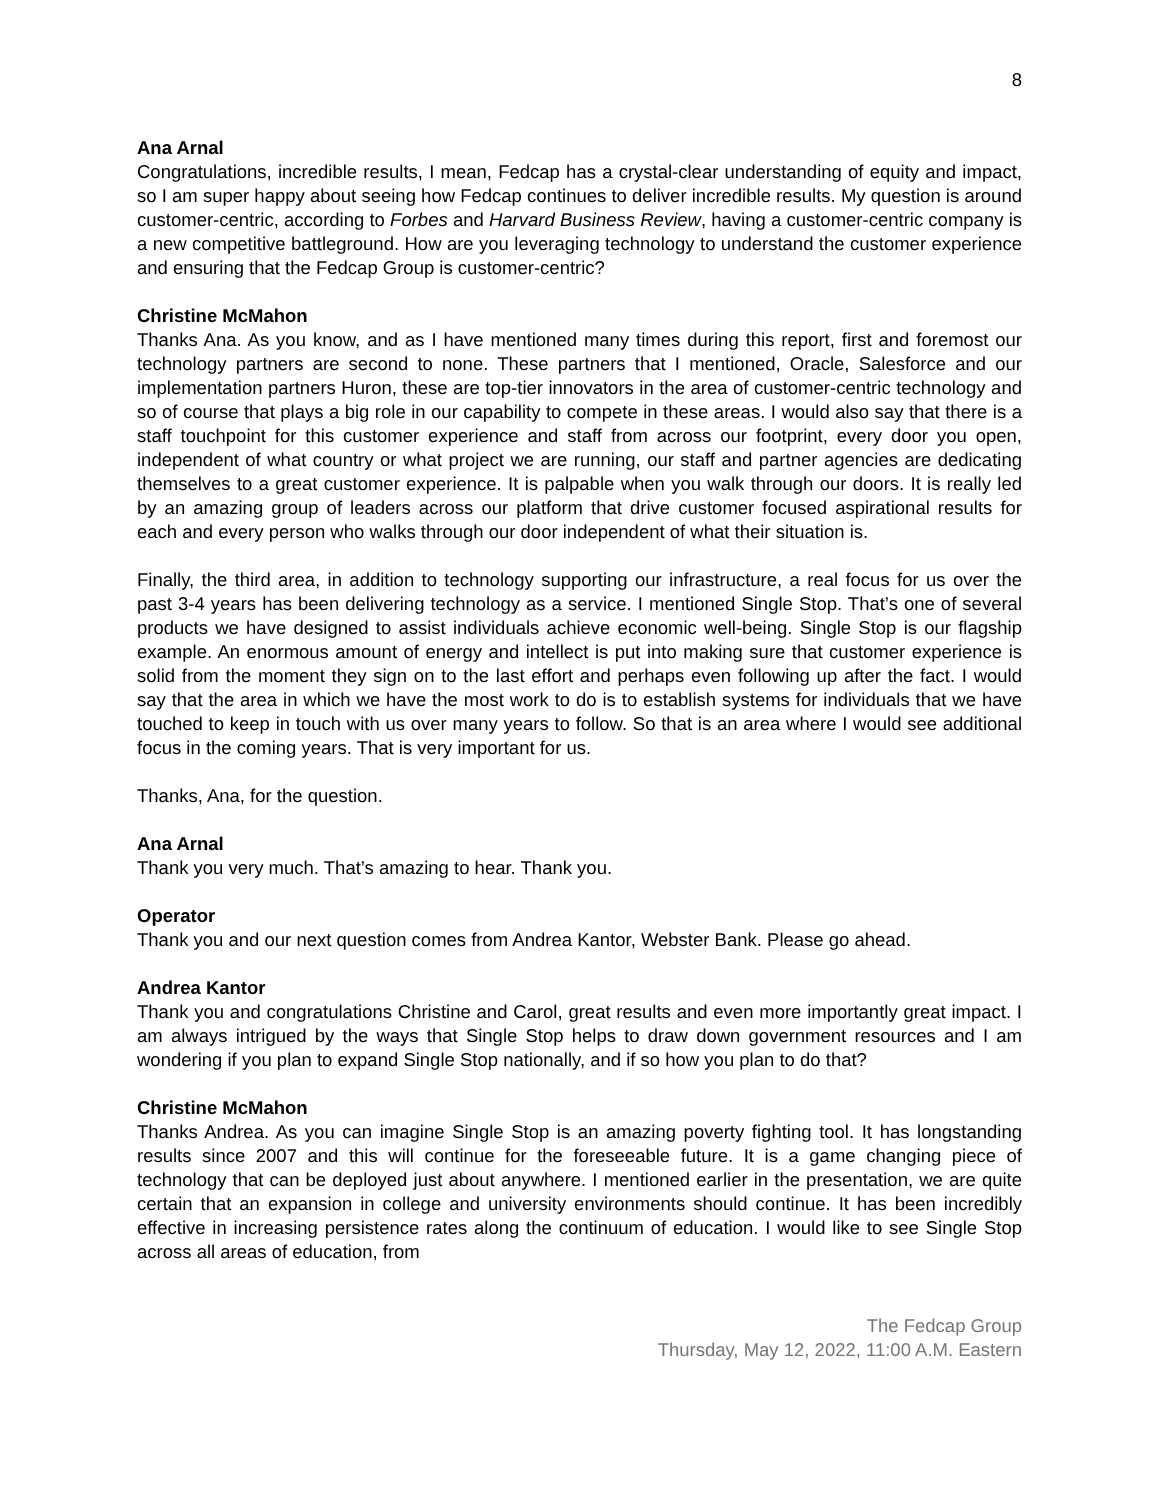8
Ana Arnal
Congratulations, incredible results, I mean, Fedcap has a crystal-clear understanding of equity and impact, so I am super happy about seeing how Fedcap continues to deliver incredible results. My question is around customer-centric, according to Forbes and Harvard Business Review, having a customer-centric company is a new competitive battleground. How are you leveraging technology to understand the customer experience and ensuring that the Fedcap Group is customer-centric?
Christine McMahon
Thanks Ana. As you know, and as I have mentioned many times during this report, first and foremost our technology partners are second to none. These partners that I mentioned, Oracle, Salesforce and our implementation partners Huron, these are top-tier innovators in the area of customer-centric technology and so of course that plays a big role in our capability to compete in these areas. I would also say that there is a staff touchpoint for this customer experience and staff from across our footprint, every door you open, independent of what country or what project we are running, our staff and partner agencies are dedicating themselves to a great customer experience. It is palpable when you walk through our doors. It is really led by an amazing group of leaders across our platform that drive customer focused aspirational results for each and every person who walks through our door independent of what their situation is.
Finally, the third area, in addition to technology supporting our infrastructure, a real focus for us over the past 3-4 years has been delivering technology as a service. I mentioned Single Stop. That’s one of several products we have designed to assist individuals achieve economic well-being. Single Stop is our flagship example. An enormous amount of energy and intellect is put into making sure that customer experience is solid from the moment they sign on to the last effort and perhaps even following up after the fact. I would say that the area in which we have the most work to do is to establish systems for individuals that we have touched to keep in touch with us over many years to follow. So that is an area where I would see additional focus in the coming years. That is very important for us.
Thanks, Ana, for the question.
Ana Arnal
Thank you very much. That’s amazing to hear. Thank you.
Operator
Thank you and our next question comes from Andrea Kantor, Webster Bank. Please go ahead.
Andrea Kantor
Thank you and congratulations Christine and Carol, great results and even more importantly great impact. I am always intrigued by the ways that Single Stop helps to draw down government resources and I am wondering if you plan to expand Single Stop nationally, and if so how you plan to do that?
Christine McMahon
Thanks Andrea. As you can imagine Single Stop is an amazing poverty fighting tool. It has longstanding results since 2007 and this will continue for the foreseeable future. It is a game changing piece of technology that can be deployed just about anywhere. I mentioned earlier in the presentation, we are quite certain that an expansion in college and university environments should continue. It has been incredibly effective in increasing persistence rates along the continuum of education. I would like to see Single Stop across all areas of education, from
The Fedcap Group
Thursday, May 12, 2022, 11:00 A.M. Eastern